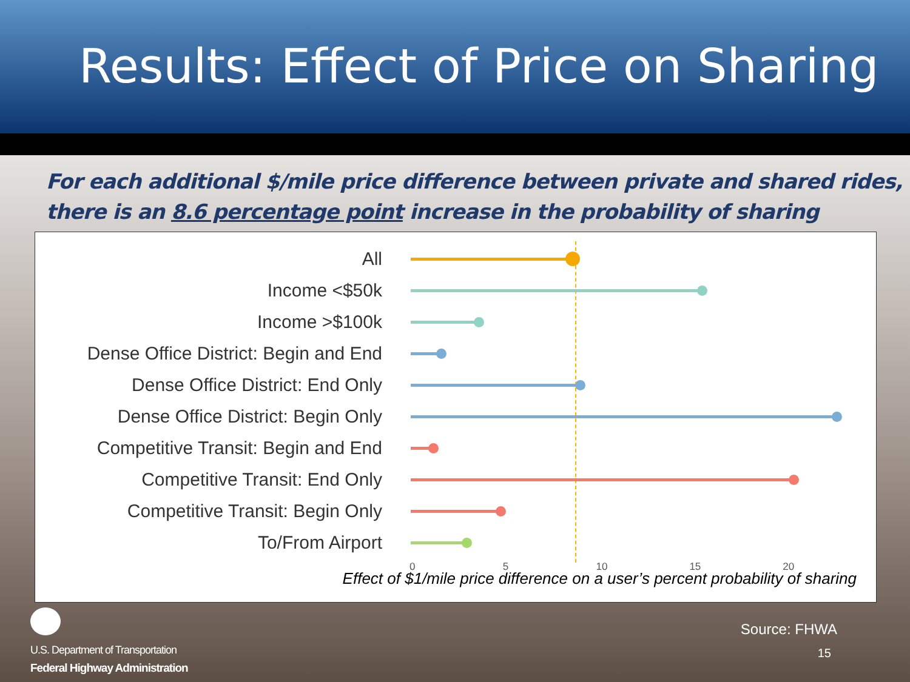Results: Effect of Price on Sharing
For each additional $/mile price difference between private and shared rides, there is an 8.6 percentage point increase in the probability of sharing
All
Income <$50k
Income >$100k
Dense Office District: Begin and End
Dense Office District: End Only
Dense Office District: Begin Only
Competitive Transit: Begin and End
Competitive Transit: End Only
Competitive Transit: Begin Only
To/From Airport
0 5 10 15 20
Effect of $1/mile price difference on a user’s percent probability of sharing
U.S. Department of Transportation
Federal Highway Administration
Source: FHWA
15